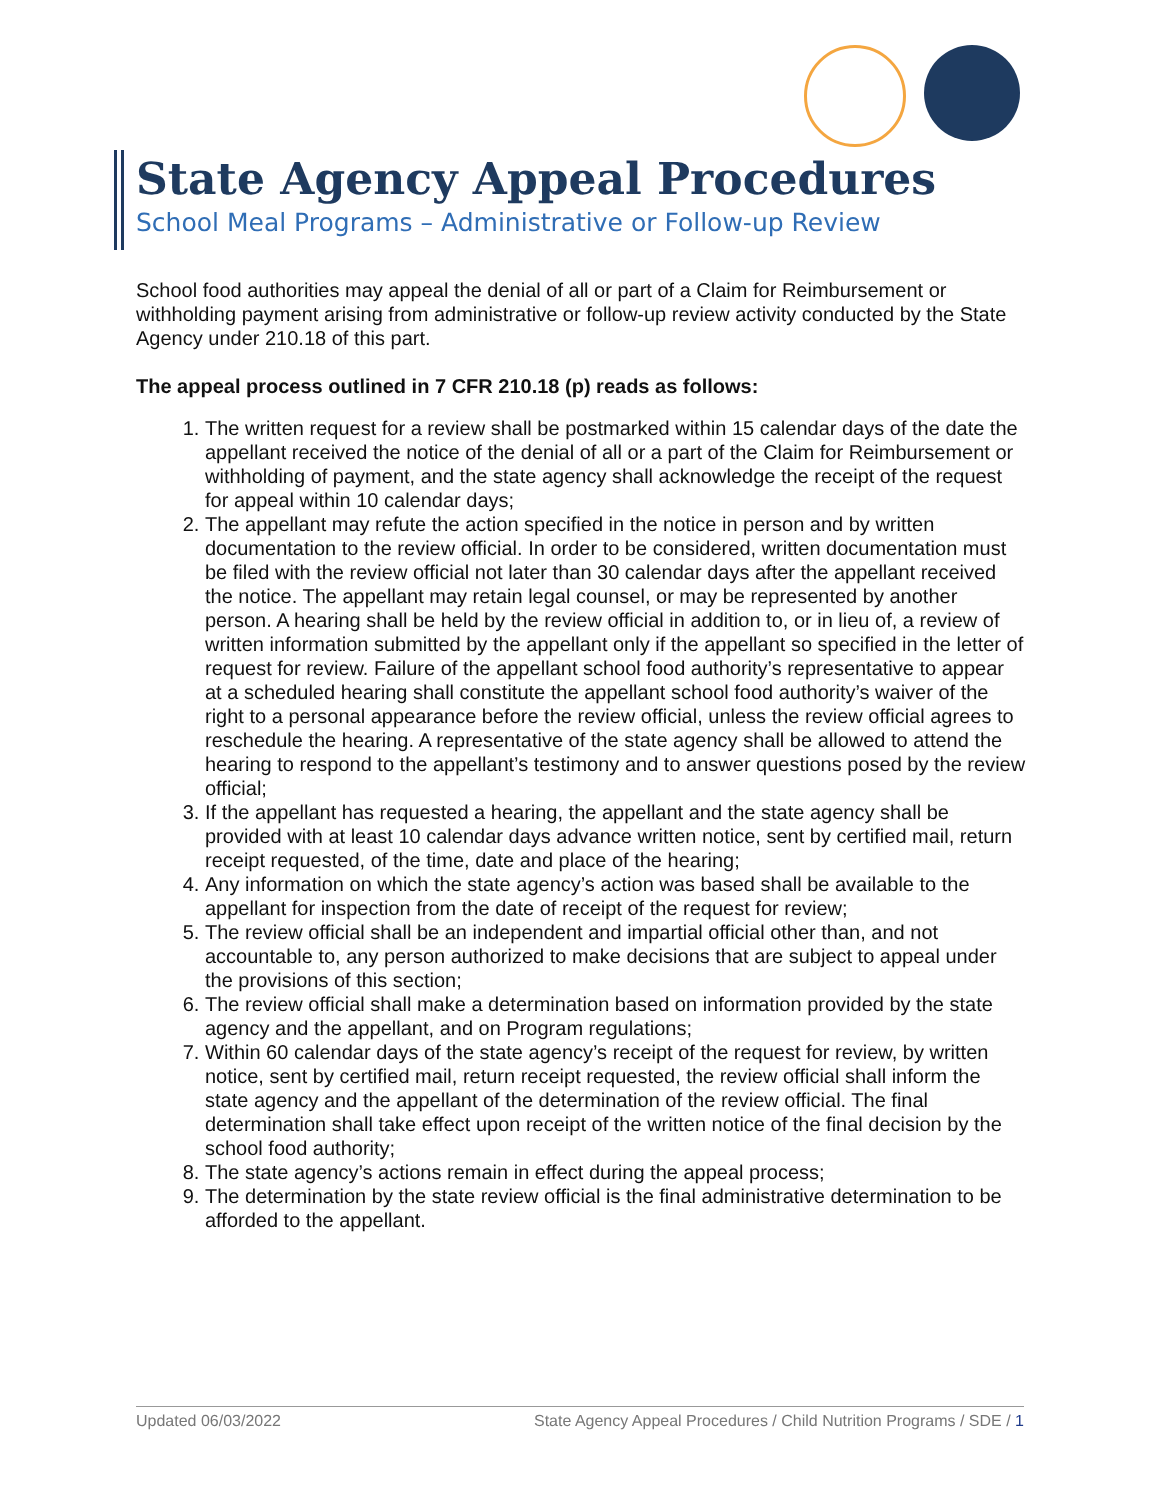State Agency Appeal Procedures
School Meal Programs – Administrative or Follow-up Review
School food authorities may appeal the denial of all or part of a Claim for Reimbursement or withholding payment arising from administrative or follow-up review activity conducted by the State Agency under 210.18 of this part.
The appeal process outlined in 7 CFR 210.18 (p) reads as follows:
1. The written request for a review shall be postmarked within 15 calendar days of the date the appellant received the notice of the denial of all or a part of the Claim for Reimbursement or withholding of payment, and the state agency shall acknowledge the receipt of the request for appeal within 10 calendar days;
2. The appellant may refute the action specified in the notice in person and by written documentation to the review official. In order to be considered, written documentation must be filed with the review official not later than 30 calendar days after the appellant received the notice. The appellant may retain legal counsel, or may be represented by another person. A hearing shall be held by the review official in addition to, or in lieu of, a review of written information submitted by the appellant only if the appellant so specified in the letter of request for review. Failure of the appellant school food authority’s representative to appear at a scheduled hearing shall constitute the appellant school food authority’s waiver of the right to a personal appearance before the review official, unless the review official agrees to reschedule the hearing. A representative of the state agency shall be allowed to attend the hearing to respond to the appellant’s testimony and to answer questions posed by the review official;
3. If the appellant has requested a hearing, the appellant and the state agency shall be provided with at least 10 calendar days advance written notice, sent by certified mail, return receipt requested, of the time, date and place of the hearing;
4. Any information on which the state agency’s action was based shall be available to the appellant for inspection from the date of receipt of the request for review;
5. The review official shall be an independent and impartial official other than, and not accountable to, any person authorized to make decisions that are subject to appeal under the provisions of this section;
6. The review official shall make a determination based on information provided by the state agency and the appellant, and on Program regulations;
7. Within 60 calendar days of the state agency’s receipt of the request for review, by written notice, sent by certified mail, return receipt requested, the review official shall inform the state agency and the appellant of the determination of the review official. The final determination shall take effect upon receipt of the written notice of the final decision by the school food authority;
8. The state agency’s actions remain in effect during the appeal process;
9. The determination by the state review official is the final administrative determination to be afforded to the appellant.
Updated 06/03/2022 State Agency Appeal Procedures / Child Nutrition Programs / SDE / 1